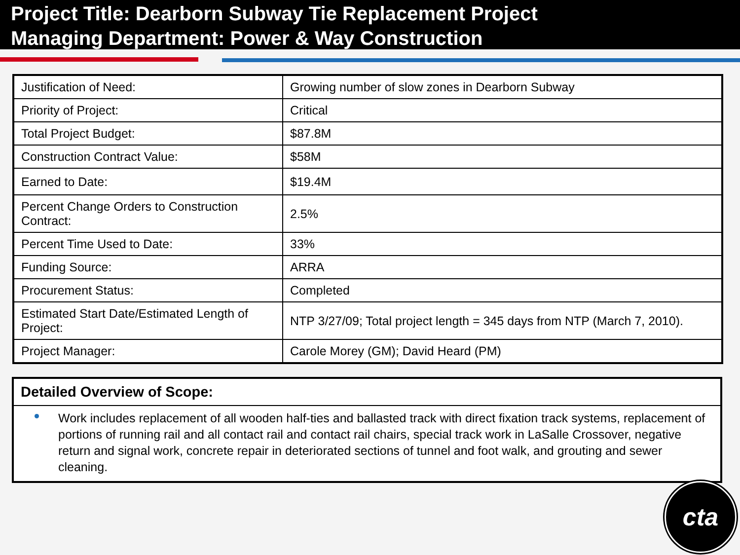Project Title: Dearborn Subway Tie Replacement Project
Managing Department: Power & Way Construction
| Justification of Need: | Growing number of slow zones in Dearborn Subway |
| Priority of Project: | Critical |
| Total Project Budget: | $87.8M |
| Construction Contract Value: | $58M |
| Earned to Date: | $19.4M |
| Percent Change Orders to Construction Contract: | 2.5% |
| Percent Time Used to Date: | 33% |
| Funding Source: | ARRA |
| Procurement Status: | Completed |
| Estimated Start Date/Estimated Length of Project: | NTP 3/27/09; Total project length = 345 days from NTP (March 7, 2010). |
| Project Manager: | Carole Morey (GM); David Heard (PM) |
Detailed Overview of Scope:
Work includes replacement of all wooden half-ties and ballasted track with direct fixation track systems, replacement of portions of running rail and all contact rail and contact rail chairs, special track work in LaSalle Crossover, negative return and signal work, concrete repair in deteriorated sections of tunnel and foot walk, and grouting and sewer cleaning.
cta